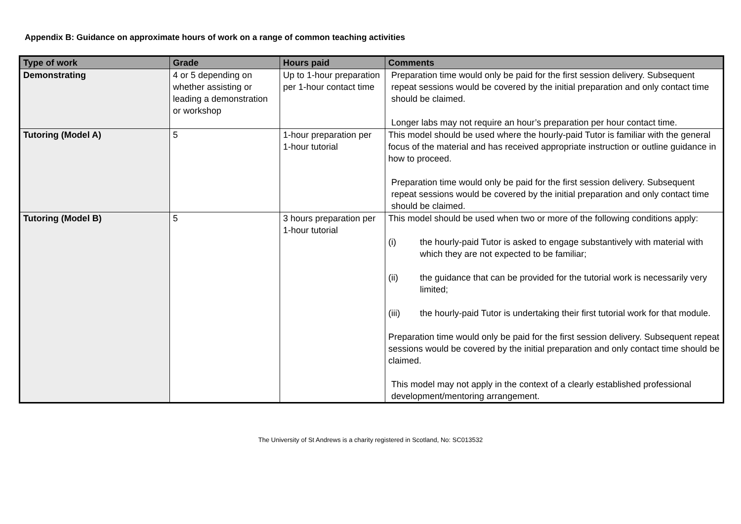Appendix B: Guidance on approximate hours of work on a range of common teaching activities
| Type of work | Grade | Hours paid | Comments |
| --- | --- | --- | --- |
| Demonstrating | 4 or 5 depending on whether assisting or leading a demonstration or workshop | Up to 1-hour preparation per 1-hour contact time | Preparation time would only be paid for the first session delivery. Subsequent repeat sessions would be covered by the initial preparation and only contact time should be claimed. Longer labs may not require an hour’s preparation per hour contact time. |
| Tutoring (Model A) | 5 | 1-hour preparation per 1-hour tutorial | This model should be used where the hourly-paid Tutor is familiar with the general focus of the material and has received appropriate instruction or outline guidance in how to proceed. Preparation time would only be paid for the first session delivery. Subsequent repeat sessions would be covered by the initial preparation and only contact time should be claimed. |
| Tutoring (Model B) | 5 | 3 hours preparation per 1-hour tutorial | This model should be used when two or more of the following conditions apply: (i) the hourly-paid Tutor is asked to engage substantively with material with which they are not expected to be familiar; (ii) the guidance that can be provided for the tutorial work is necessarily very limited; (iii) the hourly-paid Tutor is undertaking their first tutorial work for that module. Preparation time would only be paid for the first session delivery. Subsequent repeat sessions would be covered by the initial preparation and only contact time should be claimed. This model may not apply in the context of a clearly established professional development/mentoring arrangement. |
The University of St Andrews is a charity registered in Scotland, No: SC013532